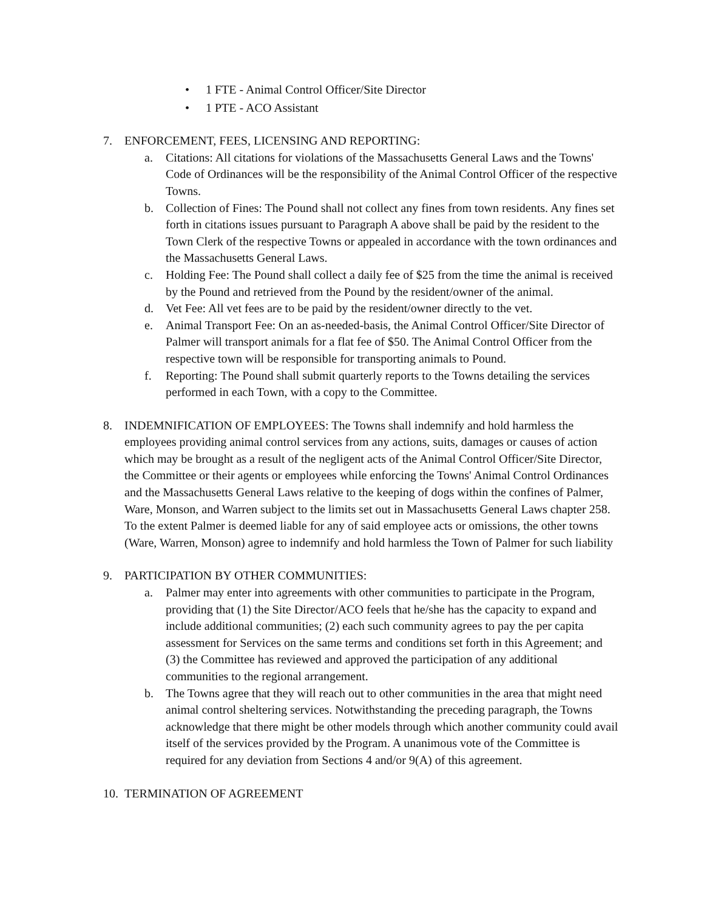• 1 FTE - Animal Control Officer/Site Director
• 1 PTE - ACO Assistant
7. ENFORCEMENT, FEES, LICENSING AND REPORTING:
a. Citations: All citations for violations of the Massachusetts General Laws and the Towns' Code of Ordinances will be the responsibility of the Animal Control Officer of the respective Towns.
b. Collection of Fines: The Pound shall not collect any fines from town residents. Any fines set forth in citations issues pursuant to Paragraph A above shall be paid by the resident to the Town Clerk of the respective Towns or appealed in accordance with the town ordinances and the Massachusetts General Laws.
c. Holding Fee: The Pound shall collect a daily fee of $25 from the time the animal is received by the Pound and retrieved from the Pound by the resident/owner of the animal.
d. Vet Fee: All vet fees are to be paid by the resident/owner directly to the vet.
e. Animal Transport Fee: On an as-needed-basis, the Animal Control Officer/Site Director of Palmer will transport animals for a flat fee of $50. The Animal Control Officer from the respective town will be responsible for transporting animals to Pound.
f. Reporting: The Pound shall submit quarterly reports to the Towns detailing the services performed in each Town, with a copy to the Committee.
8. INDEMNIFICATION OF EMPLOYEES: The Towns shall indemnify and hold harmless the employees providing animal control services from any actions, suits, damages or causes of action which may be brought as a result of the negligent acts of the Animal Control Officer/Site Director, the Committee or their agents or employees while enforcing the Towns' Animal Control Ordinances and the Massachusetts General Laws relative to the keeping of dogs within the confines of Palmer, Ware, Monson, and Warren subject to the limits set out in Massachusetts General Laws chapter 258. To the extent Palmer is deemed liable for any of said employee acts or omissions, the other towns (Ware, Warren, Monson) agree to indemnify and hold harmless the Town of Palmer for such liability
9. PARTICIPATION BY OTHER COMMUNITIES:
a. Palmer may enter into agreements with other communities to participate in the Program, providing that (1) the Site Director/ACO feels that he/she has the capacity to expand and include additional communities; (2) each such community agrees to pay the per capita assessment for Services on the same terms and conditions set forth in this Agreement; and (3) the Committee has reviewed and approved the participation of any additional communities to the regional arrangement.
b. The Towns agree that they will reach out to other communities in the area that might need animal control sheltering services. Notwithstanding the preceding paragraph, the Towns acknowledge that there might be other models through which another community could avail itself of the services provided by the Program. A unanimous vote of the Committee is required for any deviation from Sections 4 and/or 9(A) of this agreement.
10. TERMINATION OF AGREEMENT